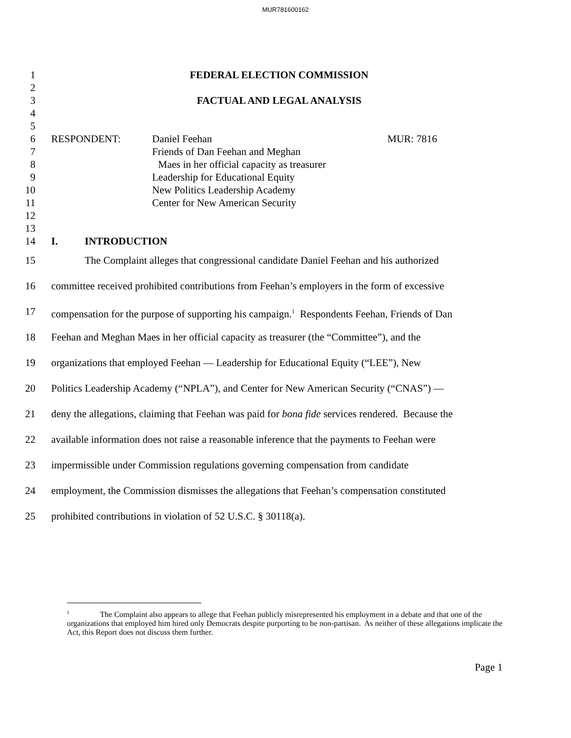MUR781600162
1 FEDERAL ELECTION COMMISSION
2
3 FACTUAL AND LEGAL ANALYSIS
4
5
6 RESPONDENT: Daniel Feehan MUR: 7816
7 Friends of Dan Feehan and Meghan
8 Maes in her official capacity as treasurer
9 Leadership for Educational Equity
10 New Politics Leadership Academy
11 Center for New American Security
12
13
14 I. INTRODUCTION
15 The Complaint alleges that congressional candidate Daniel Feehan and his authorized
16 committee received prohibited contributions from Feehan’s employers in the form of excessive
17 compensation for the purpose of supporting his campaign.<sup>1</sup> Respondents Feehan, Friends of Dan
18 Feehan and Meghan Maes in her official capacity as treasurer (the “Committee”), and the
19 organizations that employed Feehan — Leadership for Educational Equity (“LEE”), New
20 Politics Leadership Academy (“NPLA”), and Center for New American Security (“CNAS”) —
21 deny the allegations, claiming that Feehan was paid for bona fide services rendered. Because the
22 available information does not raise a reasonable inference that the payments to Feehan were
23 impermissible under Commission regulations governing compensation from candidate
24 employment, the Commission dismisses the allegations that Feehan’s compensation constituted
25 prohibited contributions in violation of 52 U.S.C. § 30118(a).
<sup>1</sup> The Complaint also appears to allege that Feehan publicly misrepresented his employment in a debate and that one of the organizations that employed him hired only Democrats despite purporting to be non-partisan. As neither of these allegations implicate the Act, this Report does not discuss them further.
Page 1